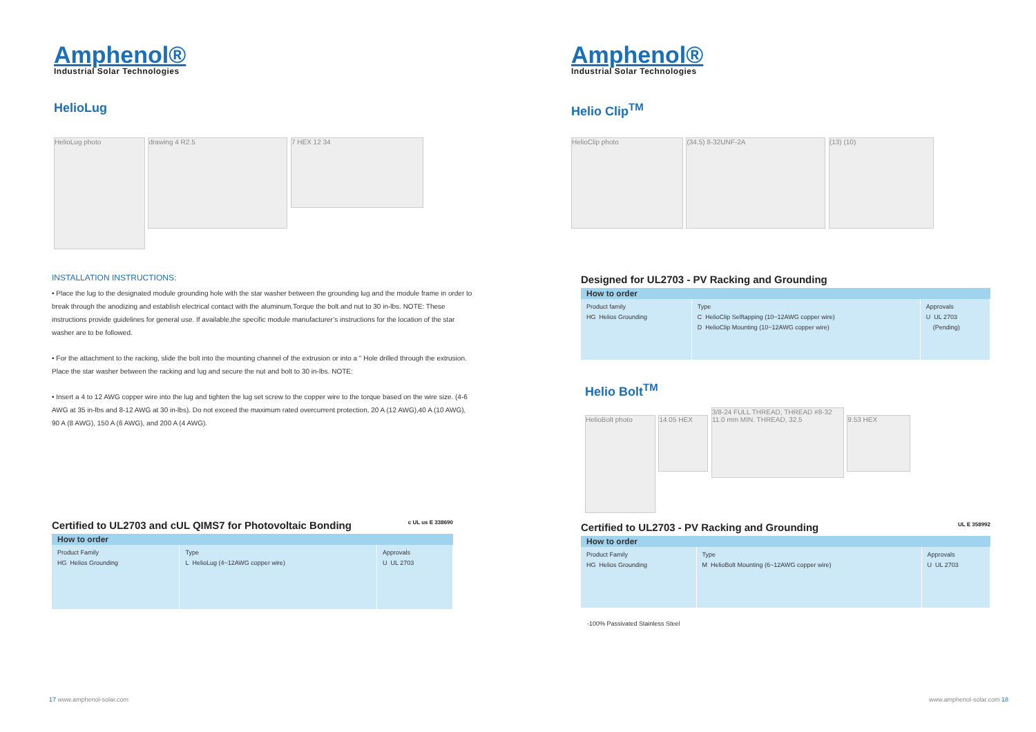Amphenol®
Industrial Solar Technologies
HelioLug
HelioLug photo
drawing 4 R2.5
7 HEX 12 34
INSTALLATION INSTRUCTIONS:
• Place the lug to the designated module grounding hole with the star washer between the grounding lug and the module frame in order to break through the anodizing and establish electrical contact with the aluminum.Torque the bolt and nut to 30 in-lbs. NOTE: These instructions provide guidelines for general use. If available,the specific module manufacturer’s instructions for the location of the star washer are to be followed.
• For the attachment to the racking, slide the bolt into the mounting channel of the extrusion or into a " Hole drilled through the extrusion. Place the star washer between the racking and lug and secure the nut and bolt to 30 in-lbs. NOTE:
• Insert a 4 to 12 AWG copper wire into the lug and tighten the lug set screw to the copper wire to the torque based on the wire size. (4-6 AWG at 35 in-lbs and 8-12 AWG at 30 in-lbs). Do not exceed the maximum rated overcurrent protection, 20 A (12 AWG),40 A (10 AWG), 90 A (8 AWG), 150 A (6 AWG), and 200 A (4 AWG).
Certified to UL2703 and cUL QIMS7 for Photovoltaic Bonding c UL us E 338690
| How to order | | |
| --- | --- | --- |
| Product Family HG Helios Grounding | Type L HelioLug (4~12AWG copper wire) | Approvals U UL 2703 |
17 www.amphenol-solar.com
Amphenol®
Industrial Solar Technologies
Helio Clip<sup>TM</sup>
HelioClip photo (34.5) 8-32UNF-2A (13) (10)
Designed for UL2703 - PV Racking and Grounding
| How to order | | |
| --- | --- | --- |
| Product family HG Helios Grounding | Type C HelioClip Selftapping (10~12AWG copper wire) D HelioClip Mounting (10~12AWG copper wire) | Approvals U UL 2703 (Pending) |
Helio Bolt<sup>TM</sup>
HelioBolt photo
14.05 HEX
3/8-24 FULL THREAD, THREAD #8-32 11.0 mm MIN. THREAD, 32.5
9.53 HEX
Certified to UL2703 - PV Racking and Grounding UL E 358992
| How to order | | |
| --- | --- | --- |
| Product Family HG Helios Grounding | Type M HelioBolt Mounting (6~12AWG copper wire) | Approvals U UL 2703 |
-100% Passivated Stainless Steel
www.amphenol-solar.com 18